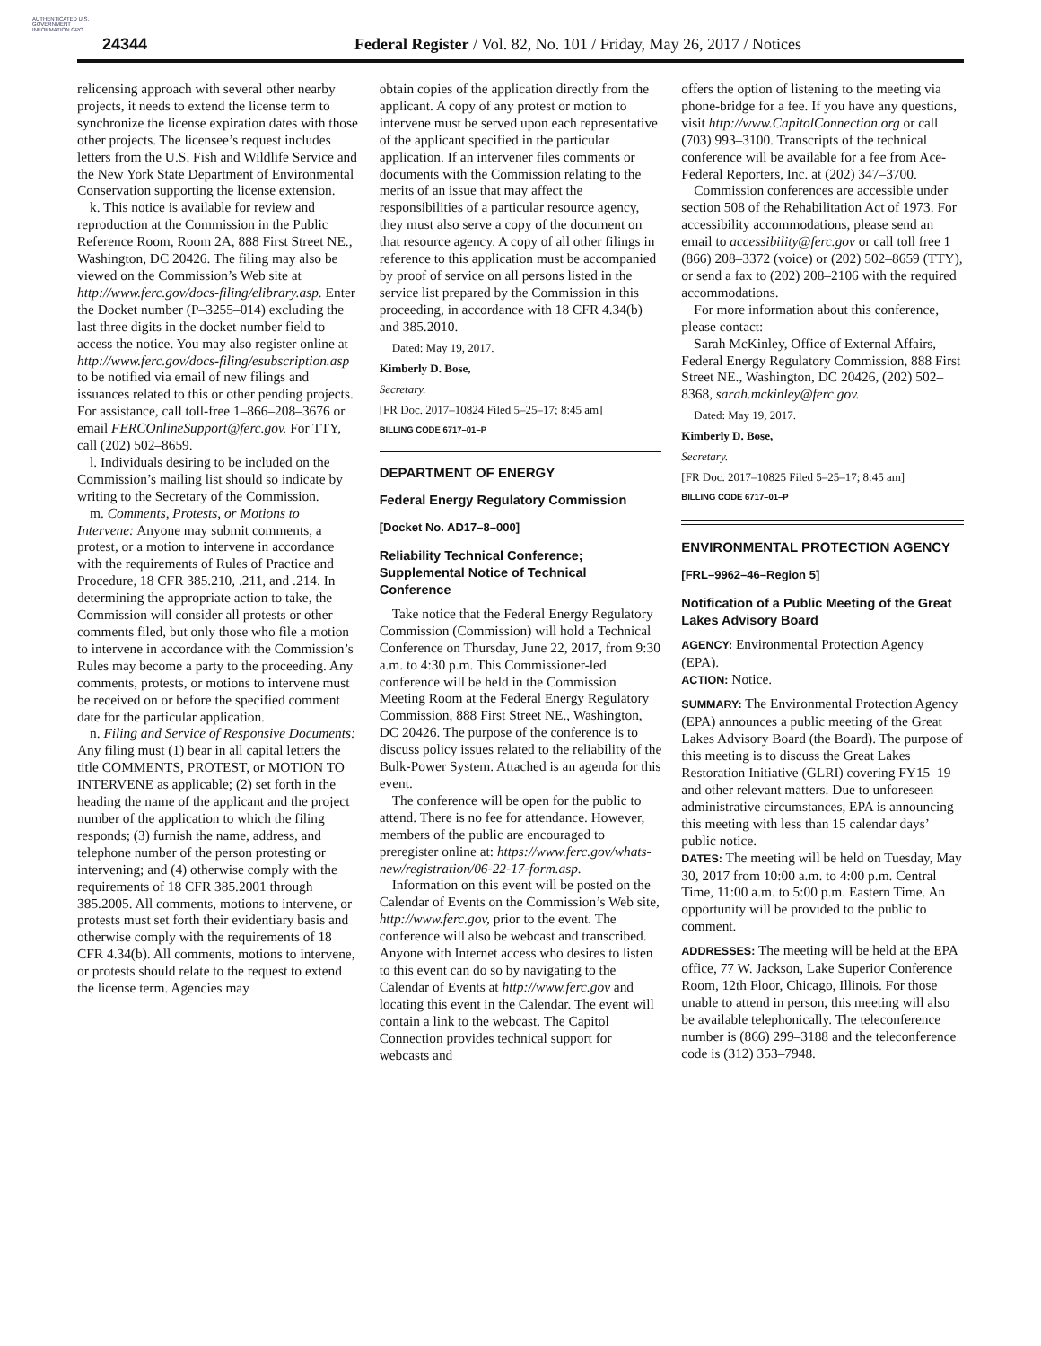AUTHENTICATED U.S. GOVERNMENT INFORMATION GPO
24344 Federal Register / Vol. 82, No. 101 / Friday, May 26, 2017 / Notices
relicensing approach with several other nearby projects, it needs to extend the license term to synchronize the license expiration dates with those other projects. The licensee’s request includes letters from the U.S. Fish and Wildlife Service and the New York State Department of Environmental Conservation supporting the license extension.
k. This notice is available for review and reproduction at the Commission in the Public Reference Room, Room 2A, 888 First Street NE., Washington, DC 20426. The filing may also be viewed on the Commission’s Web site at http://www.ferc.gov/docs-filing/elibrary.asp. Enter the Docket number (P–3255–014) excluding the last three digits in the docket number field to access the notice. You may also register online at http://www.ferc.gov/docs-filing/esubscription.asp to be notified via email of new filings and issuances related to this or other pending projects. For assistance, call toll-free 1–866–208–3676 or email FERCOnlineSupport@ferc.gov. For TTY, call (202) 502–8659.
l. Individuals desiring to be included on the Commission’s mailing list should so indicate by writing to the Secretary of the Commission.
m. Comments, Protests, or Motions to Intervene: Anyone may submit comments, a protest, or a motion to intervene in accordance with the requirements of Rules of Practice and Procedure, 18 CFR 385.210, .211, and .214. In determining the appropriate action to take, the Commission will consider all protests or other comments filed, but only those who file a motion to intervene in accordance with the Commission’s Rules may become a party to the proceeding. Any comments, protests, or motions to intervene must be received on or before the specified comment date for the particular application.
n. Filing and Service of Responsive Documents: Any filing must (1) bear in all capital letters the title COMMENTS, PROTEST, or MOTION TO INTERVENE as applicable; (2) set forth in the heading the name of the applicant and the project number of the application to which the filing responds; (3) furnish the name, address, and telephone number of the person protesting or intervening; and (4) otherwise comply with the requirements of 18 CFR 385.2001 through 385.2005. All comments, motions to intervene, or protests must set forth their evidentiary basis and otherwise comply with the requirements of 18 CFR 4.34(b). All comments, motions to intervene, or protests should relate to the request to extend the license term. Agencies may
obtain copies of the application directly from the applicant. A copy of any protest or motion to intervene must be served upon each representative of the applicant specified in the particular application. If an intervener files comments or documents with the Commission relating to the merits of an issue that may affect the responsibilities of a particular resource agency, they must also serve a copy of the document on that resource agency. A copy of all other filings in reference to this application must be accompanied by proof of service on all persons listed in the service list prepared by the Commission in this proceeding, in accordance with 18 CFR 4.34(b) and 385.2010.
Dated: May 19, 2017.
Kimberly D. Bose,
Secretary.
[FR Doc. 2017–10824 Filed 5–25–17; 8:45 am]
BILLING CODE 6717–01–P
DEPARTMENT OF ENERGY
Federal Energy Regulatory Commission
[Docket No. AD17–8–000]
Reliability Technical Conference; Supplemental Notice of Technical Conference
Take notice that the Federal Energy Regulatory Commission (Commission) will hold a Technical Conference on Thursday, June 22, 2017, from 9:30 a.m. to 4:30 p.m. This Commissioner-led conference will be held in the Commission Meeting Room at the Federal Energy Regulatory Commission, 888 First Street NE., Washington, DC 20426. The purpose of the conference is to discuss policy issues related to the reliability of the Bulk-Power System. Attached is an agenda for this event.
The conference will be open for the public to attend. There is no fee for attendance. However, members of the public are encouraged to preregister online at: https://www.ferc.gov/whats-new/registration/06-22-17-form.asp.
Information on this event will be posted on the Calendar of Events on the Commission’s Web site, http://www.ferc.gov, prior to the event. The conference will also be webcast and transcribed. Anyone with Internet access who desires to listen to this event can do so by navigating to the Calendar of Events at http://www.ferc.gov and locating this event in the Calendar. The event will contain a link to the webcast. The Capitol Connection provides technical support for webcasts and
offers the option of listening to the meeting via phone-bridge for a fee. If you have any questions, visit http://www.CapitolConnection.org or call (703) 993–3100. Transcripts of the technical conference will be available for a fee from Ace-Federal Reporters, Inc. at (202) 347–3700.
Commission conferences are accessible under section 508 of the Rehabilitation Act of 1973. For accessibility accommodations, please send an email to accessibility@ferc.gov or call toll free 1 (866) 208–3372 (voice) or (202) 502–8659 (TTY), or send a fax to (202) 208–2106 with the required accommodations.
For more information about this conference, please contact:
Sarah McKinley, Office of External Affairs, Federal Energy Regulatory Commission, 888 First Street NE., Washington, DC 20426, (202) 502–8368, sarah.mckinley@ferc.gov.
Dated: May 19, 2017.
Kimberly D. Bose,
Secretary.
[FR Doc. 2017–10825 Filed 5–25–17; 8:45 am]
BILLING CODE 6717–01–P
ENVIRONMENTAL PROTECTION AGENCY
[FRL–9962–46–Region 5]
Notification of a Public Meeting of the Great Lakes Advisory Board
AGENCY: Environmental Protection Agency (EPA).
ACTION: Notice.
SUMMARY: The Environmental Protection Agency (EPA) announces a public meeting of the Great Lakes Advisory Board (the Board). The purpose of this meeting is to discuss the Great Lakes Restoration Initiative (GLRI) covering FY15–19 and other relevant matters. Due to unforeseen administrative circumstances, EPA is announcing this meeting with less than 15 calendar days’ public notice.
DATES: The meeting will be held on Tuesday, May 30, 2017 from 10:00 a.m. to 4:00 p.m. Central Time, 11:00 a.m. to 5:00 p.m. Eastern Time. An opportunity will be provided to the public to comment.
ADDRESSES: The meeting will be held at the EPA office, 77 W. Jackson, Lake Superior Conference Room, 12th Floor, Chicago, Illinois. For those unable to attend in person, this meeting will also be available telephonically. The teleconference number is (866) 299–3188 and the teleconference code is (312) 353–7948.